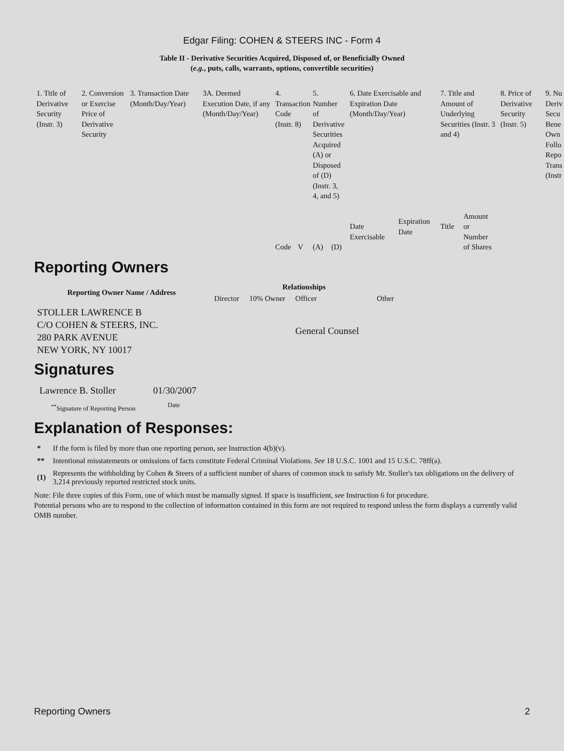Edgar Filing: COHEN & STEERS INC - Form 4
Table II - Derivative Securities Acquired, Disposed of, or Beneficially Owned
(e.g., puts, calls, warrants, options, convertible securities)
| 1. Title of Derivative Security (Instr. 3) | 2. Conversion or Exercise Price of Derivative Security | 3. Transaction Date (Month/Day/Year) | 3A. Deemed Execution Date, if any (Month/Day/Year) | 4. Transaction Code (Instr. 8) | | 5. Number of Derivative Securities Acquired (A) or Disposed of (D) (Instr. 3, 4, and 5) | | 6. Date Exercisable and Expiration Date (Month/Day/Year) | | 7. Title and Amount of Underlying Securities (Instr. 3 and 4) | | 8. Price of Derivative Security (Instr. 5) | 9. Nu Deriv Secu Bene Own Follo Repo Trans (Instr |
| | | | | Code | V | (A) | (D) | Date Exercisable | Expiration Date | Title | Amount or Number of Shares | | |
Reporting Owners
| Reporting Owner Name / Address | Relationships | | | |
| --- | --- | --- | --- | --- |
| | Director | 10% Owner | Officer | Other |
| STOLLER LAWRENCE B C/O COHEN & STEERS, INC. 280 PARK AVENUE NEW YORK, NY 10017 | | | General Counsel | |
Signatures
| Lawrence B. Stoller | 01/30/2007 |
| <sup>**</sup> Signature of Reporting Person | Date |
Explanation of Responses:
| * | If the form is filed by more than one reporting person, see Instruction 4(b)(v). |
| ** | Intentional misstatements or omissions of facts constitute Federal Criminal Violations. See 18 U.S.C. 1001 and 15 U.S.C. 78ff(a). |
| (1) | Represents the withholding by Cohen & Steers of a sufficient number of shares of common stock to satisfy Mr. Stoller's tax obligations on the delivery of 3,214 previously reported restricted stock units. |
Note: File three copies of this Form, one of which must be manually signed. If space is insufficient, see Instruction 6 for procedure.
Potential persons who are to respond to the collection of information contained in this form are not required to respond unless the form displays a currently valid OMB number.
Reporting Owners 2